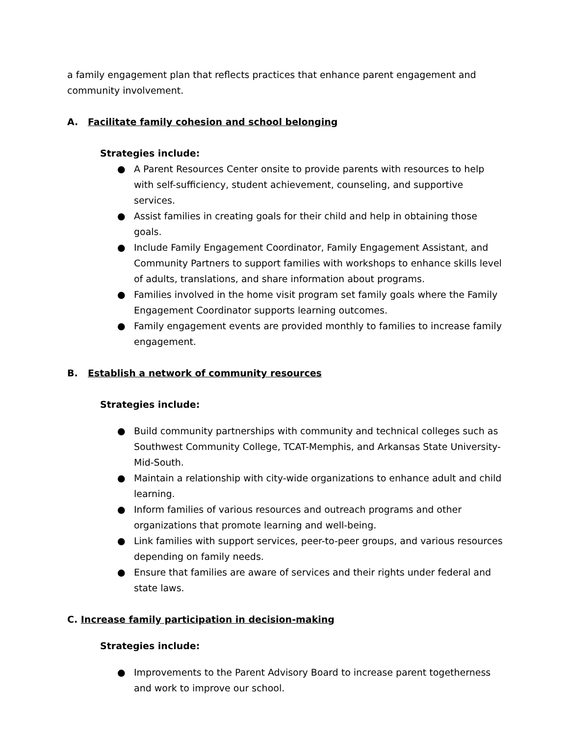a family engagement plan that reflects practices that enhance parent engagement and community involvement.
A. Facilitate family cohesion and school belonging
Strategies include:
● A Parent Resources Center onsite to provide parents with resources to help with self-sufficiency, student achievement, counseling, and supportive services.
● Assist families in creating goals for their child and help in obtaining those goals.
● Include Family Engagement Coordinator, Family Engagement Assistant, and Community Partners to support families with workshops to enhance skills level of adults, translations, and share information about programs.
● Families involved in the home visit program set family goals where the Family Engagement Coordinator supports learning outcomes.
● Family engagement events are provided monthly to families to increase family engagement.
B. Establish a network of community resources
Strategies include:
● Build community partnerships with community and technical colleges such as Southwest Community College, TCAT-Memphis, and Arkansas State University-Mid-South.
● Maintain a relationship with city-wide organizations to enhance adult and child learning.
● Inform families of various resources and outreach programs and other organizations that promote learning and well-being.
● Link families with support services, peer-to-peer groups, and various resources depending on family needs.
● Ensure that families are aware of services and their rights under federal and state laws.
C. Increase family participation in decision-making
Strategies include:
● Improvements to the Parent Advisory Board to increase parent togetherness and work to improve our school.